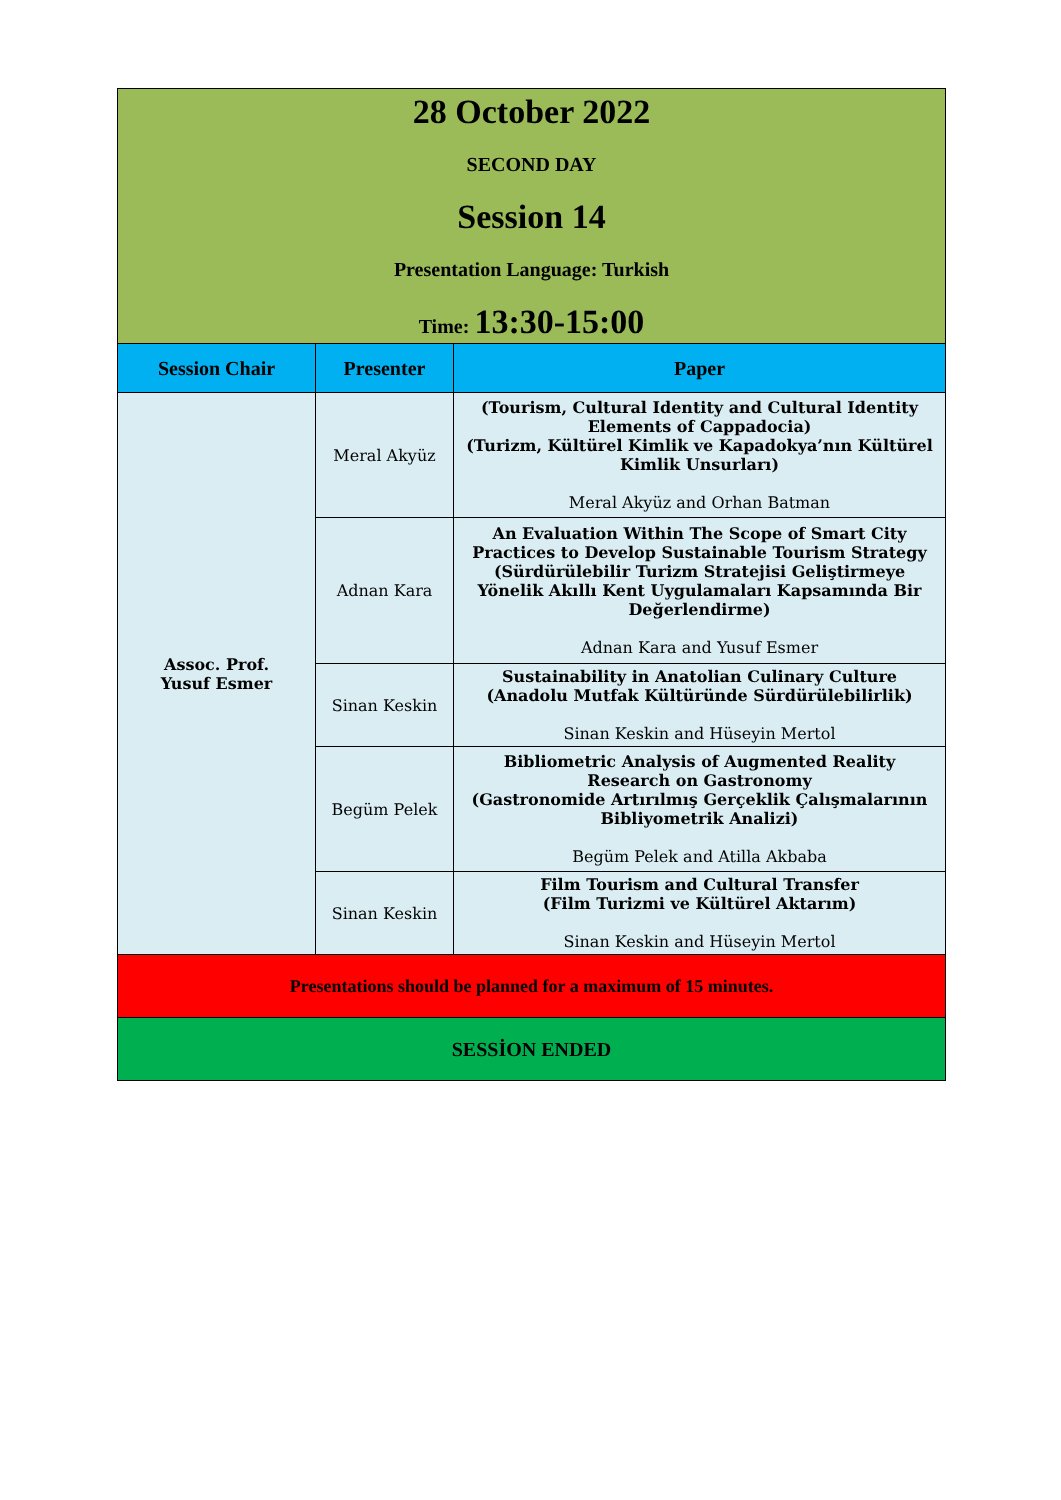| 28 October 2022 SECOND DAY Session 14 Presentation Language: Turkish Time: 13:30-15:00 | | |
| Session Chair | Presenter | Paper |
| Assoc. Prof. Yusuf Esmer | Meral Akyüz | (Tourism, Cultural Identity and Cultural Identity Elements of Cappadocia) (Turizm, Kültürel Kimlik ve Kapadokya’nın Kültürel Kimlik Unsurları) Meral Akyüz and Orhan Batman |
| | Adnan Kara | An Evaluation Within The Scope of Smart City Practices to Develop Sustainable Tourism Strategy (Sürdürülebilir Turizm Stratejisi Geliştirmeye Yönelik Akıllı Kent Uygulamaları Kapsamında Bir Değerlendirme) Adnan Kara and Yusuf Esmer |
| | Sinan Keskin | Sustainability in Anatolian Culinary Culture (Anadolu Mutfak Kültüründe Sürdürülebilirlik) Sinan Keskin and Hüseyin Mertol |
| | Begüm Pelek | Bibliometric Analysis of Augmented Reality Research on Gastronomy (Gastronomide Artırılmış Gerçeklik Çalışmalarının Bibliyometrik Analizi) Begüm Pelek and Atilla Akbaba |
| | Sinan Keskin | Film Tourism and Cultural Transfer (Film Turizmi ve Kültürel Aktarım) Sinan Keskin and Hüseyin Mertol |
| Presentations should be planned for a maximum of 15 minutes. | | |
| SESSİON ENDED | | |